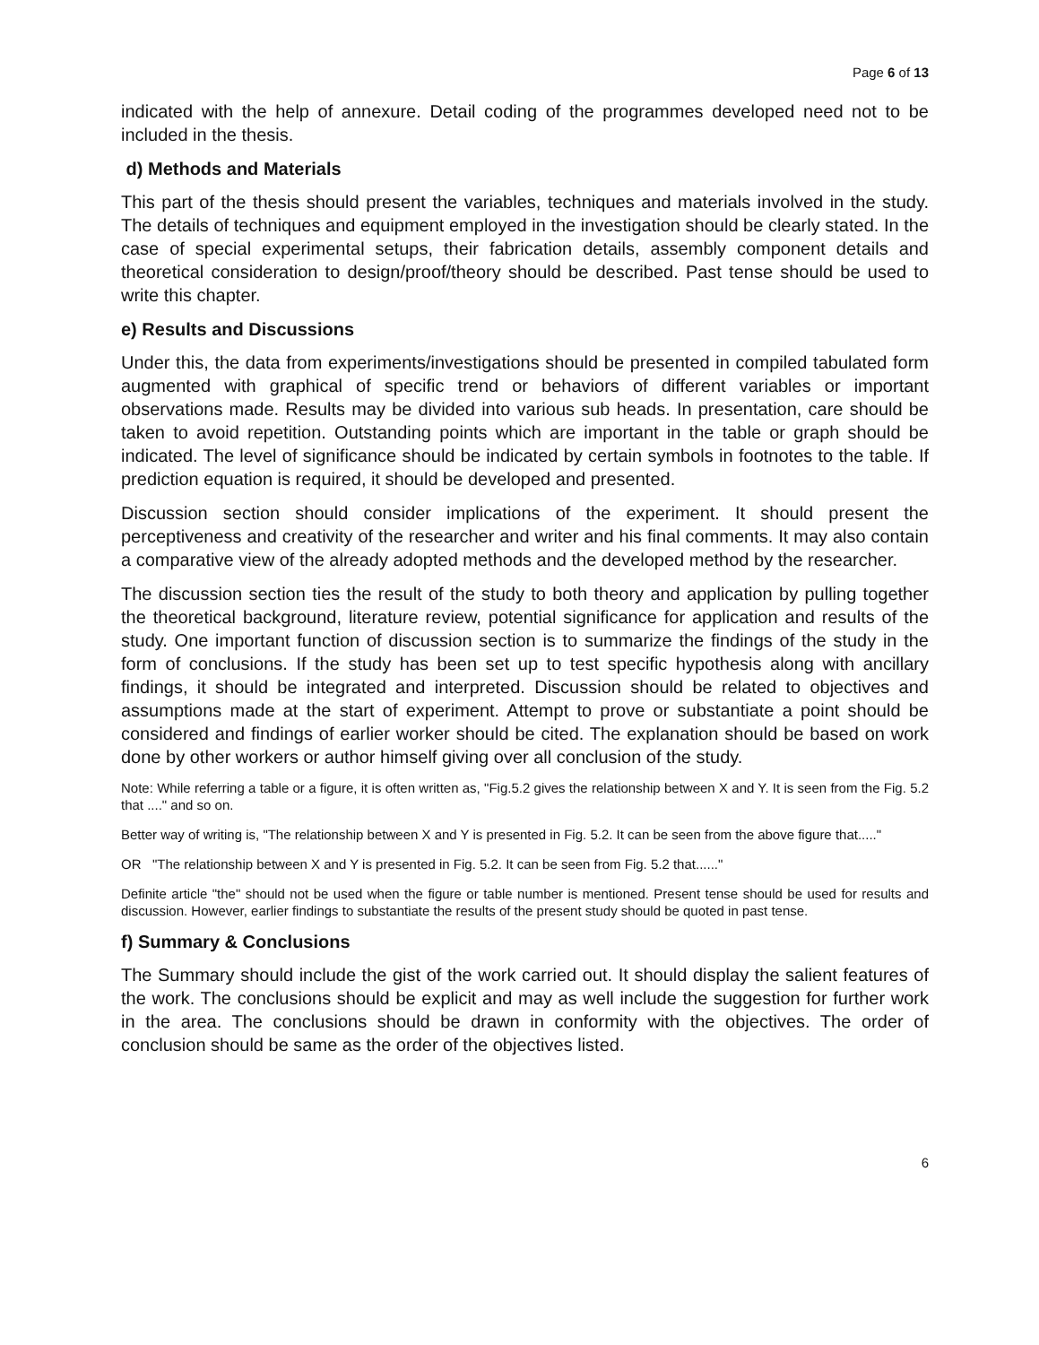Page 6 of 13
indicated with the help of annexure. Detail coding of the programmes developed need not to be included in the thesis.
d) Methods and Materials
This part of the thesis should present the variables, techniques and materials involved in the study. The details of techniques and equipment employed in the investigation should be clearly stated. In the case of special experimental setups, their fabrication details, assembly component details and theoretical consideration to design/proof/theory should be described. Past tense should be used to write this chapter.
e) Results and Discussions
Under this, the data from experiments/investigations should be presented in compiled tabulated form augmented with graphical of specific trend or behaviors of different variables or important observations made. Results may be divided into various sub heads. In presentation, care should be taken to avoid repetition. Outstanding points which are important in the table or graph should be indicated. The level of significance should be indicated by certain symbols in footnotes to the table. If prediction equation is required, it should be developed and presented.
Discussion section should consider implications of the experiment. It should present the perceptiveness and creativity of the researcher and writer and his final comments. It may also contain a comparative view of the already adopted methods and the developed method by the researcher.
The discussion section ties the result of the study to both theory and application by pulling together the theoretical background, literature review, potential significance for application and results of the study. One important function of discussion section is to summarize the findings of the study in the form of conclusions. If the study has been set up to test specific hypothesis along with ancillary findings, it should be integrated and interpreted. Discussion should be related to objectives and assumptions made at the start of experiment. Attempt to prove or substantiate a point should be considered and findings of earlier worker should be cited. The explanation should be based on work done by other workers or author himself giving over all conclusion of the study.
Note: While referring a table or a figure, it is often written as, "Fig.5.2 gives the relationship between X and Y. It is seen from the Fig. 5.2 that ...." and so on.
Better way of writing is, "The relationship between X and Y is presented in Fig. 5.2. It can be seen from the above figure that....."
OR "The relationship between X and Y is presented in Fig. 5.2. It can be seen from Fig. 5.2 that......"
Definite article "the" should not be used when the figure or table number is mentioned. Present tense should be used for results and discussion. However, earlier findings to substantiate the results of the present study should be quoted in past tense.
f) Summary & Conclusions
The Summary should include the gist of the work carried out. It should display the salient features of the work. The conclusions should be explicit and may as well include the suggestion for further work in the area. The conclusions should be drawn in conformity with the objectives. The order of conclusion should be same as the order of the objectives listed.
6